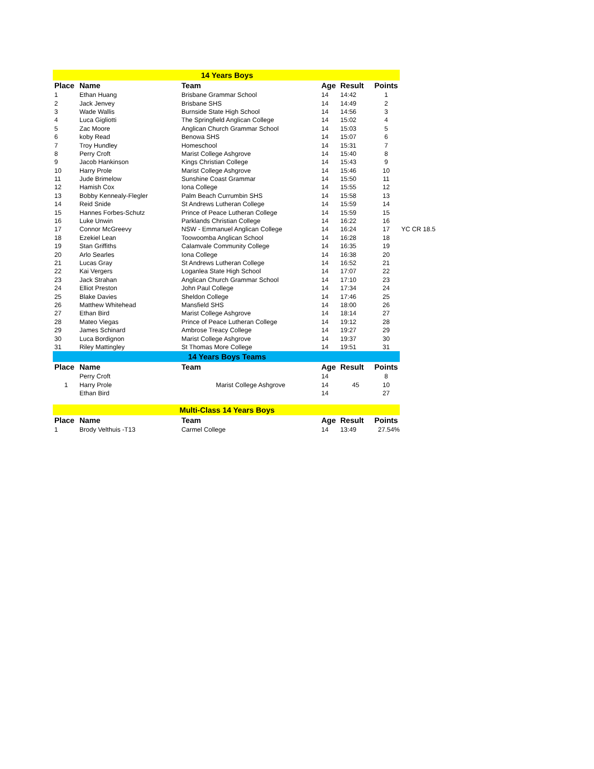| 14 Years Boys | | | | | | |
| Place | Name | Team | Age | Result | Points | |
| 1 | Ethan Huang | Brisbane Grammar School | 14 | 14:42 | 1 | |
| 2 | Jack Jenvey | Brisbane SHS | 14 | 14:49 | 2 | |
| 3 | Wade Wallis | Burnside State High School | 14 | 14:56 | 3 | |
| 4 | Luca Gigliotti | The Springfield Anglican College | 14 | 15:02 | 4 | |
| 5 | Zac Moore | Anglican Church Grammar School | 14 | 15:03 | 5 | |
| 6 | koby Read | Benowa SHS | 14 | 15:07 | 6 | |
| 7 | Troy Hundley | Homeschool | 14 | 15:31 | 7 | |
| 8 | Perry Croft | Marist College Ashgrove | 14 | 15:40 | 8 | |
| 9 | Jacob Hankinson | Kings Christian College | 14 | 15:43 | 9 | |
| 10 | Harry Prole | Marist College Ashgrove | 14 | 15:46 | 10 | |
| 11 | Jude Brimelow | Sunshine Coast Grammar | 14 | 15:50 | 11 | |
| 12 | Hamish Cox | Iona College | 14 | 15:55 | 12 | |
| 13 | Bobby Kennealy-Flegler | Palm Beach Currumbin SHS | 14 | 15:58 | 13 | |
| 14 | Reid Snide | St Andrews Lutheran College | 14 | 15:59 | 14 | |
| 15 | Hannes Forbes-Schutz | Prince of Peace Lutheran College | 14 | 15:59 | 15 | |
| 16 | Luke Unwin | Parklands Christian College | 14 | 16:22 | 16 | |
| 17 | Connor McGreevy | NSW - Emmanuel Anglican College | 14 | 16:24 | 17 | YC CR 18.5 |
| 18 | Ezekiel Lean | Toowoomba Anglican School | 14 | 16:28 | 18 | |
| 19 | Stan Griffiths | Calamvale Community College | 14 | 16:35 | 19 | |
| 20 | Arlo Searles | Iona College | 14 | 16:38 | 20 | |
| 21 | Lucas Gray | St Andrews Lutheran College | 14 | 16:52 | 21 | |
| 22 | Kai Vergers | Loganlea State High School | 14 | 17:07 | 22 | |
| 23 | Jack Strahan | Anglican Church Grammar School | 14 | 17:10 | 23 | |
| 24 | Elliot Preston | John Paul College | 14 | 17:34 | 24 | |
| 25 | Blake Davies | Sheldon College | 14 | 17:46 | 25 | |
| 26 | Matthew Whitehead | Mansfield SHS | 14 | 18:00 | 26 | |
| 27 | Ethan Bird | Marist College Ashgrove | 14 | 18:14 | 27 | |
| 28 | Mateo Viegas | Prince of Peace Lutheran College | 14 | 19:12 | 28 | |
| 29 | James Schinard | Ambrose Treacy College | 14 | 19:27 | 29 | |
| 30 | Luca Bordignon | Marist College Ashgrove | 14 | 19:37 | 30 | |
| 31 | Riley Mattingley | St Thomas More College | 14 | 19:51 | 31 | |
| 14 Years Boys Teams | | | | | | |
| Place | Name | Team | Age | Result | Points | |
| | Perry Croft | | 14 | | 8 | |
| 1 | Harry Prole | Marist College Ashgrove | 14 | 45 | 10 | |
| | Ethan Bird | | 14 | | 27 | |
| Multi-Class 14 Years Boys | | | | | | |
| Place | Name | Team | Age | Result | Points | |
| 1 | Brody Velthuis -T13 | Carmel College | 14 | 13:49 | 27.54% | |